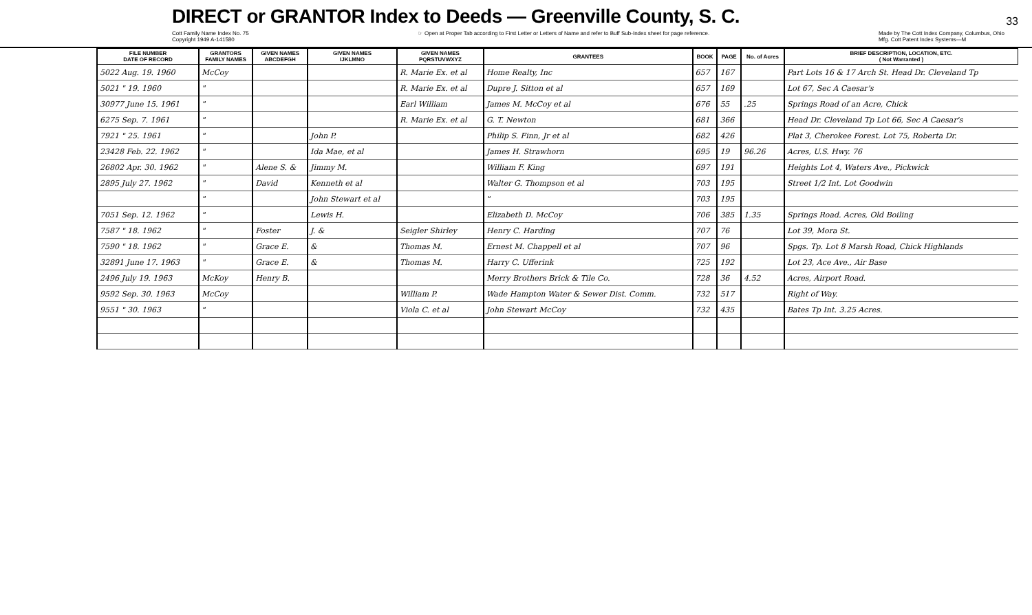DIRECT or GRANTOR Index to Deeds — Greenville County, S. C.
33
Cott Family Name Index No. 75
Copyright 1949 A-141580 ☞ Open at Proper Tab according to First Letter or Letters of Name and refer to Buff Sub-Index sheet for page reference. Made by The Cott Index Company, Columbus, Ohio
Mfg. Cott Patent Index Systems—M
| FILE NUMBER DATE OF RECORD | GRANTORS FAMILY NAMES | GIVEN NAMES ABCDEFGH | GIVEN NAMES IJKLMNO | GIVEN NAMES PQRSTUVWXYZ | GRANTEES | BOOK | PAGE | No. of Acres | BRIEF DESCRIPTION, LOCATION, ETC. ( Not Warranted ) |
| --- | --- | --- | --- | --- | --- | --- | --- | --- | --- |
| 5022 Aug. 19. 1960 | McCoy | | | R. Marie Ex. et al | Home Realty, Inc | 657 | 167 | | Part Lots 16 & 17 Arch St. Head Dr. Cleveland Tp |
| 5021 " 19. 1960 | " | | | R. Marie Ex. et al | Dupre J. Sitton et al | 657 | 169 | | Lot 67, Sec A Caesar's |
| 30977 June 15. 1961 | " | | | Earl William | James M. McCoy et al | 676 | 55 | .25 | Springs Road of an Acre, Chick |
| 6275 Sep. 7. 1961 | " | | | R. Marie Ex. et al | G. T. Newton | 681 | 366 | | Head Dr. Cleveland Tp Lot 66, Sec A Caesar's |
| 7921 " 25. 1961 | " | | John P. | | Philip S. Finn, Jr et al | 682 | 426 | | Plat 3, Cherokee Forest. Lot 75, Roberta Dr. |
| 23428 Feb. 22. 1962 | " | | Ida Mae, et al | | James H. Strawhorn | 695 | 19 | 96.26 | Acres, U.S. Hwy. 76 |
| 26802 Apr. 30. 1962 | " | Alene S. & | Jimmy M. | | William F. King | 697 | 191 | | Heights Lot 4, Waters Ave., Pickwick |
| 2895 July 27. 1962 | " | David | Kenneth et al | | Walter G. Thompson et al | 703 | 195 | | Street 1/2 Int. Lot Goodwin |
| | " | | John Stewart et al | | " | 703 | 195 | | |
| 7051 Sep. 12. 1962 | " | | Lewis H. | | Elizabeth D. McCoy | 706 | 385 | 1.35 | Springs Road. Acres, Old Boiling |
| 7587 " 18. 1962 | " | Foster | J. & | Seigler Shirley | Henry C. Harding | 707 | 76 | | Lot 39, Mora St. |
| 7590 " 18. 1962 | " | Grace E. | & | Thomas M. | Ernest M. Chappell et al | 707 | 96 | | Spgs. Tp. Lot 8 Marsh Road, Chick Highlands |
| 32891 June 17. 1963 | " | Grace E. | & | Thomas M. | Harry C. Ufferink | 725 | 192 | | Lot 23, Ace Ave., Air Base |
| 2496 July 19. 1963 | McKoy | Henry B. | | | Merry Brothers Brick & Tile Co. | 728 | 36 | 4.52 | Acres, Airport Road. |
| 9592 Sep. 30. 1963 | McCoy | | | William P. | Wade Hampton Water & Sewer Dist. Comm. | 732 | 517 | | Right of Way. |
| 9551 " 30. 1963 | " | | | Viola C. et al | John Stewart McCoy | 732 | 435 | | Bates Tp Int. 3.25 Acres. |